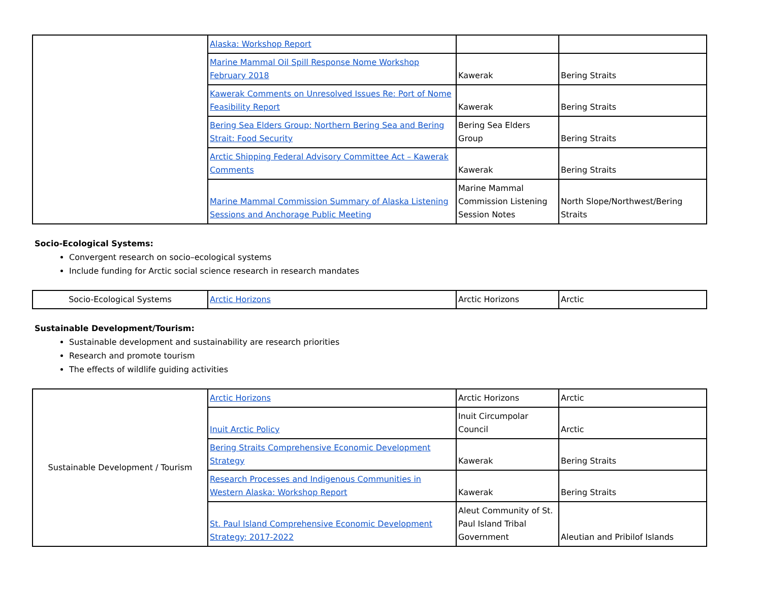| | Alaska: Workshop Report | | |
| | Marine Mammal Oil Spill Response Nome Workshop February 2018 | Kawerak | Bering Straits |
| | Kawerak Comments on Unresolved Issues Re: Port of Nome Feasibility Report | Kawerak | Bering Straits |
| | Bering Sea Elders Group: Northern Bering Sea and Bering Strait: Food Security | Bering Sea Elders Group | Bering Straits |
| | Arctic Shipping Federal Advisory Committee Act – Kawerak Comments | Kawerak | Bering Straits |
| | Marine Mammal Commission Summary of Alaska Listening Sessions and Anchorage Public Meeting | Marine Mammal Commission Listening Session Notes | North Slope/Northwest/Bering Straits |
Socio-Ecological Systems:
Convergent research on socio–ecological systems
Include funding for Arctic social science research in research mandates
| Socio-Ecological Systems | Arctic Horizons | Arctic Horizons | Arctic |
Sustainable Development/Tourism:
Sustainable development and sustainability are research priorities
Research and promote tourism
The effects of wildlife guiding activities
| Sustainable Development / Tourism | Arctic Horizons | Arctic Horizons | Arctic |
| | Inuit Arctic Policy | Inuit Circumpolar Council | Arctic |
| | Bering Straits Comprehensive Economic Development Strategy | Kawerak | Bering Straits |
| | Research Processes and Indigenous Communities in Western Alaska: Workshop Report | Kawerak | Bering Straits |
| | St. Paul Island Comprehensive Economic Development Strategy: 2017-2022 | Aleut Community of St. Paul Island Tribal Government | Aleutian and Pribilof Islands |